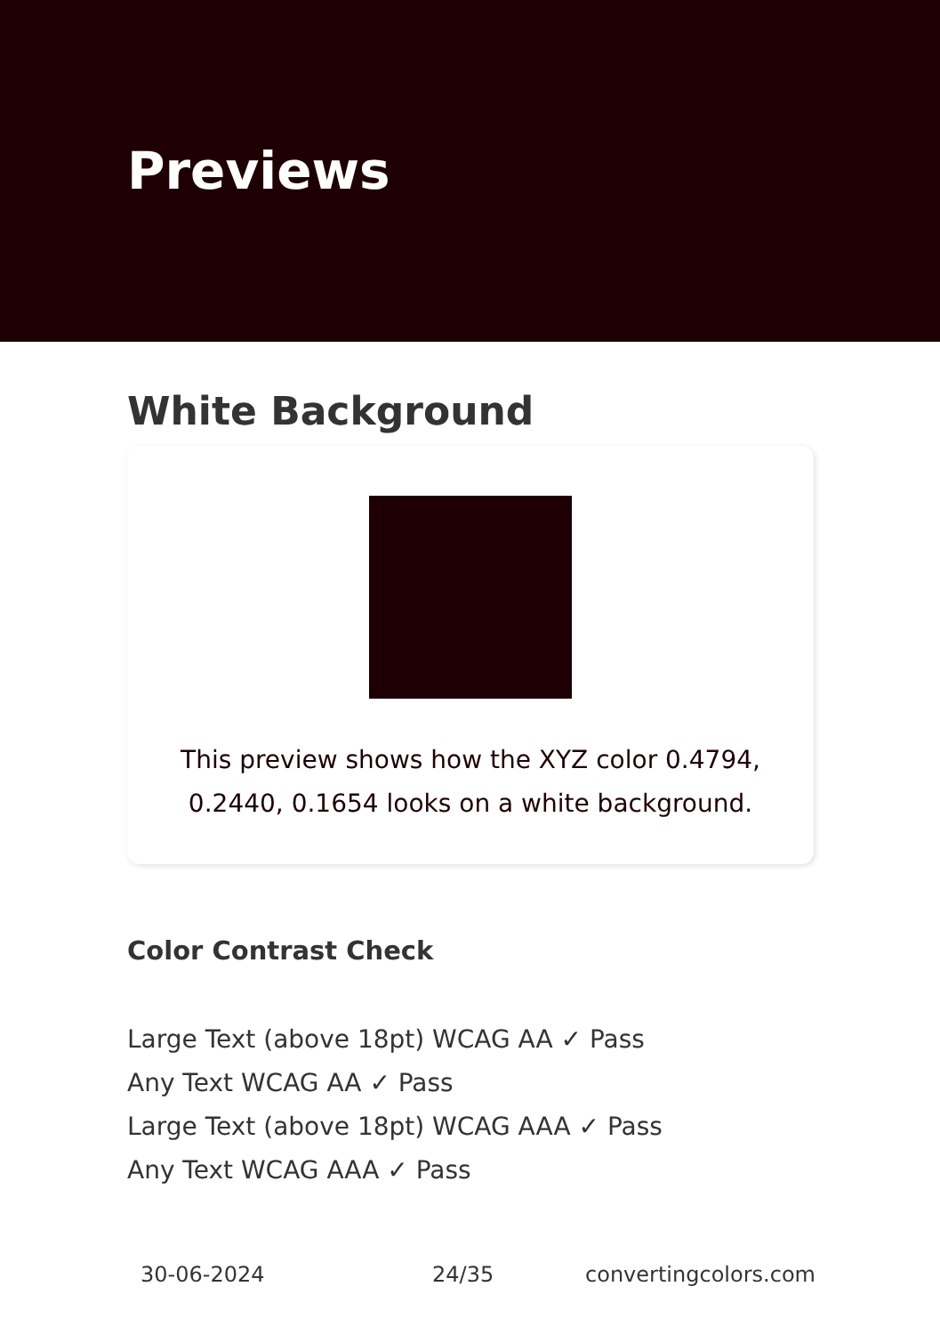Previews
White Background
This preview shows how the XYZ color 0.4794, 0.2440, 0.1654 looks on a white background.
Color Contrast Check
Large Text (above 18pt) WCAG AA ✓ Pass
Any Text WCAG AA ✓ Pass
Large Text (above 18pt) WCAG AAA ✓ Pass
Any Text WCAG AAA ✓ Pass
30-06-2024 24/35 convertingcolors.com